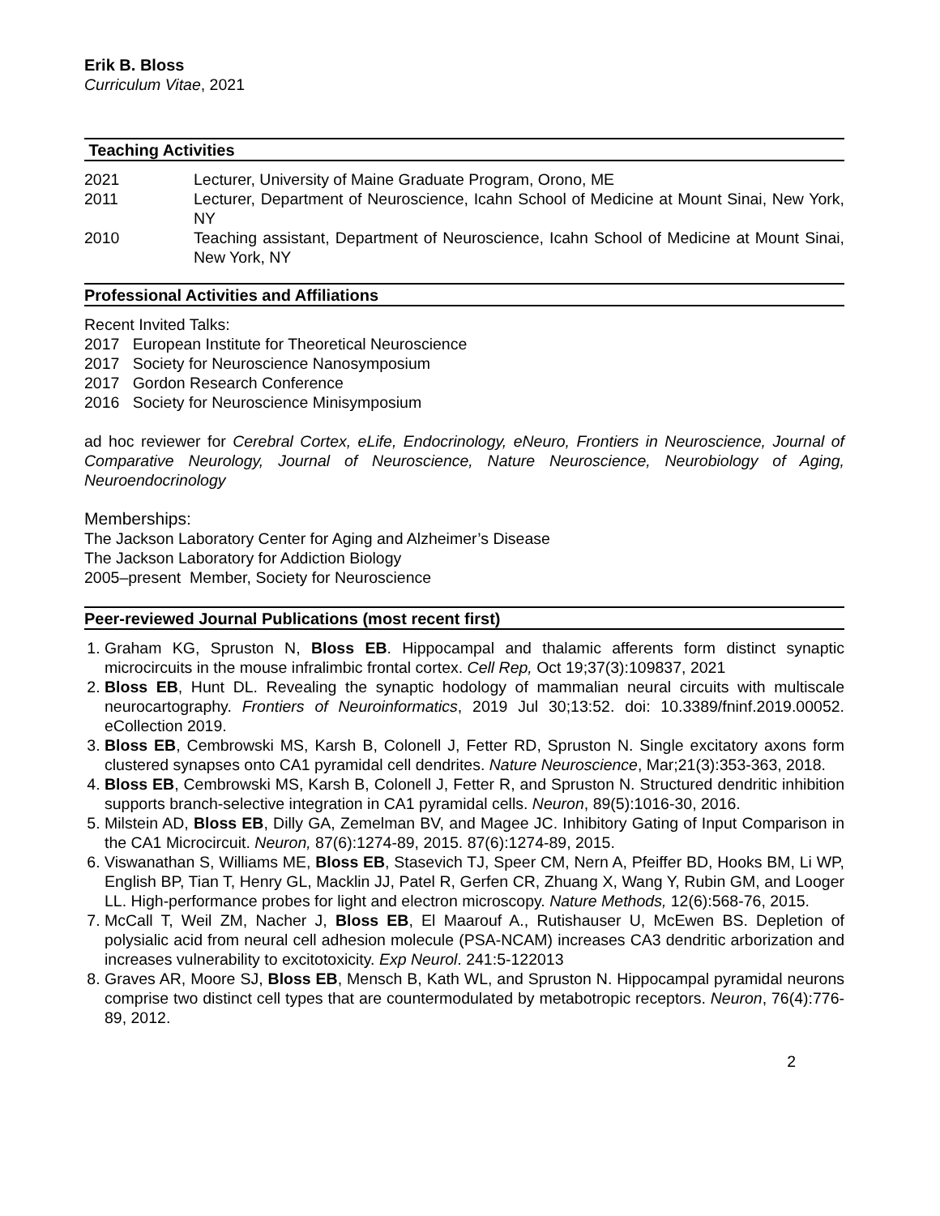Erik B. Bloss
Curriculum Vitae, 2021
Teaching Activities
2021 Lecturer, University of Maine Graduate Program, Orono, ME
2011 Lecturer, Department of Neuroscience, Icahn School of Medicine at Mount Sinai, New York, NY
2010 Teaching assistant, Department of Neuroscience, Icahn School of Medicine at Mount Sinai, New York, NY
Professional Activities and Affiliations
Recent Invited Talks:
2017 European Institute for Theoretical Neuroscience
2017 Society for Neuroscience Nanosymposium
2017 Gordon Research Conference
2016 Society for Neuroscience Minisymposium
ad hoc reviewer for Cerebral Cortex, eLife, Endocrinology, eNeuro, Frontiers in Neuroscience, Journal of Comparative Neurology, Journal of Neuroscience, Nature Neuroscience, Neurobiology of Aging, Neuroendocrinology
Memberships:
The Jackson Laboratory Center for Aging and Alzheimer’s Disease
The Jackson Laboratory for Addiction Biology
2005–present Member, Society for Neuroscience
Peer-reviewed Journal Publications (most recent first)
1. Graham KG, Spruston N, Bloss EB. Hippocampal and thalamic afferents form distinct synaptic microcircuits in the mouse infralimbic frontal cortex. Cell Rep, Oct 19;37(3):109837, 2021
2. Bloss EB, Hunt DL. Revealing the synaptic hodology of mammalian neural circuits with multiscale neurocartography. Frontiers of Neuroinformatics, 2019 Jul 30;13:52. doi: 10.3389/fninf.2019.00052. eCollection 2019.
3. Bloss EB, Cembrowski MS, Karsh B, Colonell J, Fetter RD, Spruston N. Single excitatory axons form clustered synapses onto CA1 pyramidal cell dendrites. Nature Neuroscience, Mar;21(3):353-363, 2018.
4. Bloss EB, Cembrowski MS, Karsh B, Colonell J, Fetter R, and Spruston N. Structured dendritic inhibition supports branch-selective integration in CA1 pyramidal cells. Neuron, 89(5):1016-30, 2016.
5. Milstein AD, Bloss EB, Dilly GA, Zemelman BV, and Magee JC. Inhibitory Gating of Input Comparison in the CA1 Microcircuit. Neuron, 87(6):1274-89, 2015. 87(6):1274-89, 2015.
6. Viswanathan S, Williams ME, Bloss EB, Stasevich TJ, Speer CM, Nern A, Pfeiffer BD, Hooks BM, Li WP, English BP, Tian T, Henry GL, Macklin JJ, Patel R, Gerfen CR, Zhuang X, Wang Y, Rubin GM, and Looger LL. High-performance probes for light and electron microscopy. Nature Methods, 12(6):568-76, 2015.
7. McCall T, Weil ZM, Nacher J, Bloss EB, El Maarouf A., Rutishauser U, McEwen BS. Depletion of polysialic acid from neural cell adhesion molecule (PSA-NCAM) increases CA3 dendritic arborization and increases vulnerability to excitotoxicity. Exp Neurol. 241:5-122013
8. Graves AR, Moore SJ, Bloss EB, Mensch B, Kath WL, and Spruston N. Hippocampal pyramidal neurons comprise two distinct cell types that are countermodulated by metabotropic receptors. Neuron, 76(4):776-89, 2012.
2